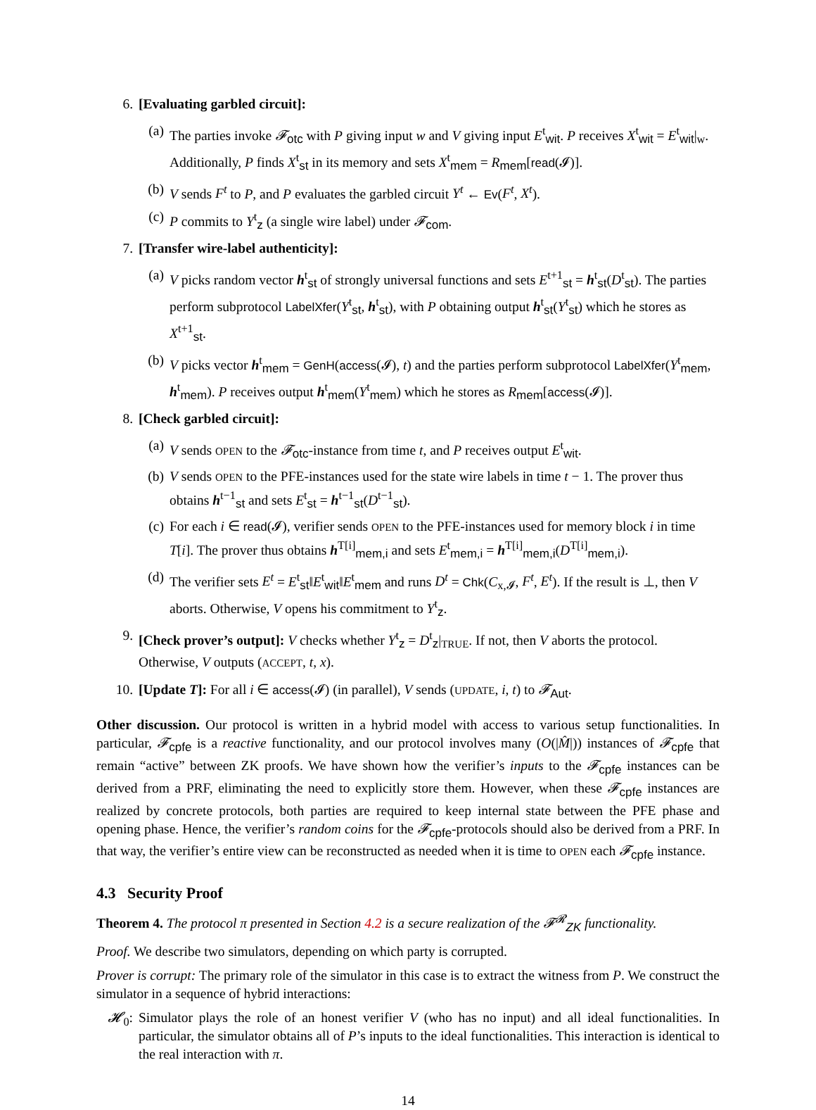6. [Evaluating garbled circuit]:
(a) The parties invoke 𝓕<sub>otc</sub> with P giving input w and V giving input E<sup>t</sup><sub>wit</sub>. P receives X<sup>t</sup><sub>wit</sub> = E<sup>t</sup><sub>wit</sub>|<sub>w</sub>. Additionally, P finds X<sup>t</sup><sub>st</sub> in its memory and sets X<sup>t</sup><sub>mem</sub> = R<sub>mem</sub>[read(𝓘)].
(b) V sends F<sup>t</sup> to P, and P evaluates the garbled circuit Y<sup>t</sup> ← Ev(F<sup>t</sup>, X<sup>t</sup>).
(c) P commits to Y<sup>t</sup><sub>z</sub> (a single wire label) under 𝓕<sub>com</sub>.
7. [Transfer wire-label authenticity]:
(a) V picks random vector h<sup>t</sup><sub>st</sub> of strongly universal functions and sets E<sup>t+1</sup><sub>st</sub> = h<sup>t</sup><sub>st</sub>(D<sup>t</sup><sub>st</sub>). The parties perform subprotocol LabelXfer(Y<sup>t</sup><sub>st</sub>, h<sup>t</sup><sub>st</sub>), with P obtaining output h<sup>t</sup><sub>st</sub>(Y<sup>t</sup><sub>st</sub>) which he stores as X<sup>t+1</sup><sub>st</sub>.
(b) V picks vector h<sup>t</sup><sub>mem</sub> = GenH(access(𝓘), t) and the parties perform subprotocol LabelXfer(Y<sup>t</sup><sub>mem</sub>, h<sup>t</sup><sub>mem</sub>). P receives output h<sup>t</sup><sub>mem</sub>(Y<sup>t</sup><sub>mem</sub>) which he stores as R<sub>mem</sub>[access(𝓘)].
8. [Check garbled circuit]:
(a) V sends OPEN to the 𝓕<sub>otc</sub>-instance from time t, and P receives output E<sup>t</sup><sub>wit</sub>.
(b) V sends OPEN to the PFE-instances used for the state wire labels in time t − 1. The prover thus obtains h<sup>t−1</sup><sub>st</sub> and sets E<sup>t</sup><sub>st</sub> = h<sup>t−1</sup><sub>st</sub>(D<sup>t−1</sup><sub>st</sub>).
(c) For each i ∈ read(𝓘), verifier sends OPEN to the PFE-instances used for memory block i in time T[i]. The prover thus obtains h<sup>T[i]</sup><sub>mem,i</sub> and sets E<sup>t</sup><sub>mem,i</sub> = h<sup>T[i]</sup><sub>mem,i</sub>(D<sup>T[i]</sup><sub>mem,i</sub>).
(d) The verifier sets E<sup>t</sup> = E<sup>t</sup><sub>st</sub>‖E<sup>t</sup><sub>wit</sub>‖E<sup>t</sup><sub>mem</sub> and runs D<sup>t</sup> = Chk(C<sub>x,𝓘</sub>, F<sup>t</sup>, E<sup>t</sup>). If the result is ⊥, then V aborts. Otherwise, V opens his commitment to Y<sup>t</sup><sub>z</sub>.
9. [Check prover’s output]: V checks whether Y<sup>t</sup><sub>z</sub> = D<sup>t</sup><sub>z</sub>|<sub>TRUE</sub>. If not, then V aborts the protocol. Otherwise, V outputs (ACCEPT, t, x).
10. [Update T]: For all i ∈ access(𝓘) (in parallel), V sends (UPDATE, i, t) to 𝓕<sub>Aut</sub>.
Other discussion. Our protocol is written in a hybrid model with access to various setup functionalities. In particular, 𝓕<sub>cpfe</sub> is a reactive functionality, and our protocol involves many (O(|M̂|)) instances of 𝓕<sub>cpfe</sub> that remain “active” between ZK proofs. We have shown how the verifier’s inputs to the 𝓕<sub>cpfe</sub> instances can be derived from a PRF, eliminating the need to explicitly store them. However, when these 𝓕<sub>cpfe</sub> instances are realized by concrete protocols, both parties are required to keep internal state between the PFE phase and opening phase. Hence, the verifier’s random coins for the 𝓕<sub>cpfe</sub>-protocols should also be derived from a PRF. In that way, the verifier’s entire view can be reconstructed as needed when it is time to OPEN each 𝓕<sub>cpfe</sub> instance.
4.3 Security Proof
Theorem 4. The protocol π presented in Section 4.2 is a secure realization of the 𝓕<sup>𝓡</sup><sub>ZK</sub> functionality.
Proof. We describe two simulators, depending on which party is corrupted.
Prover is corrupt: The primary role of the simulator in this case is to extract the witness from P. We construct the simulator in a sequence of hybrid interactions:
𝓗<sub>0</sub>: Simulator plays the role of an honest verifier V (who has no input) and all ideal functionalities. In particular, the simulator obtains all of P’s inputs to the ideal functionalities. This interaction is identical to the real interaction with π.
14